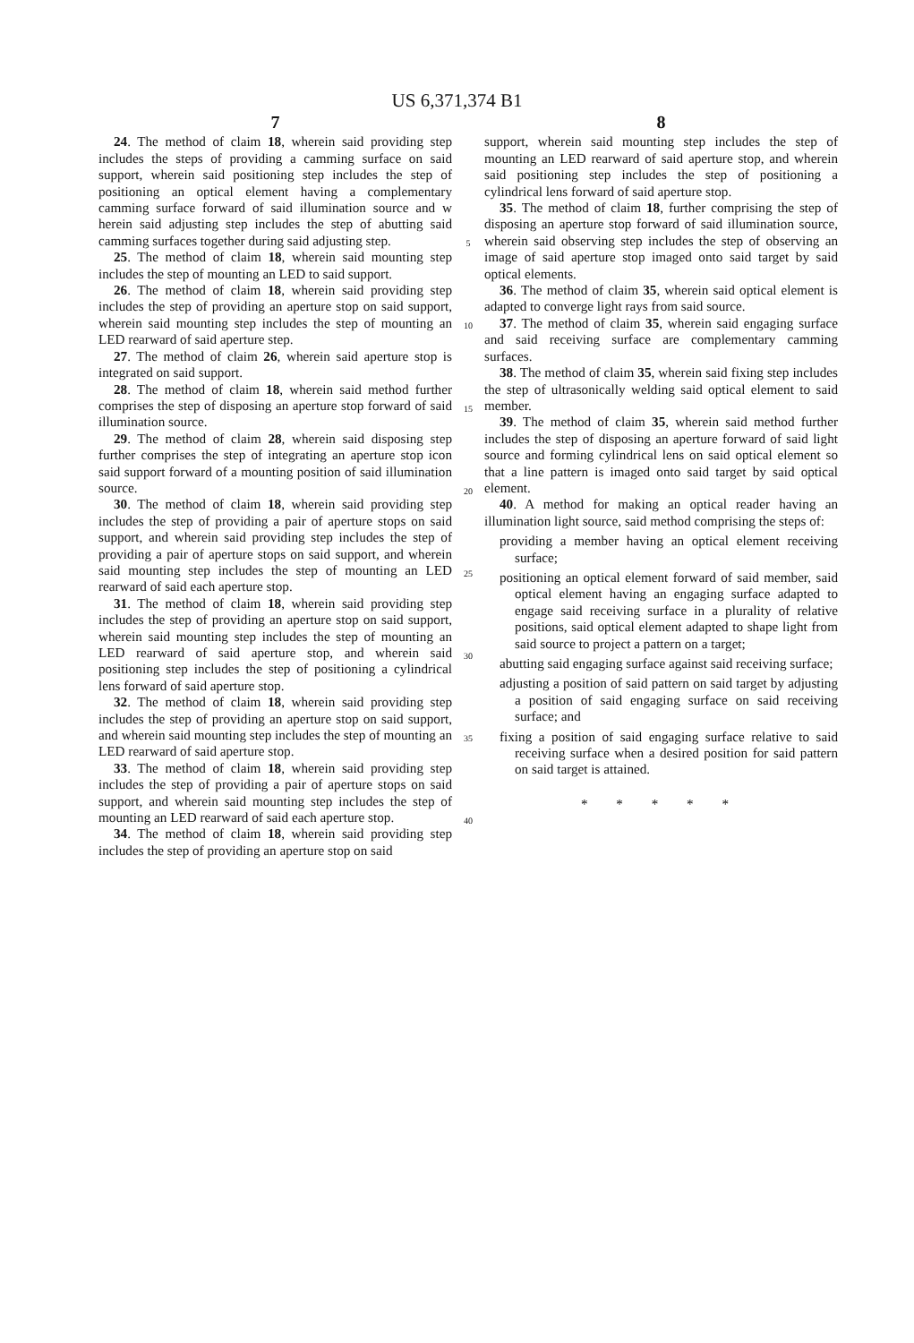US 6,371,374 B1
7
24. The method of claim 18, wherein said providing step includes the steps of providing a camming surface on said support, wherein said positioning step includes the step of positioning an optical element having a complementary camming surface forward of said illumination source and w herein said adjusting step includes the step of abutting said camming surfaces together during said adjusting step.
25. The method of claim 18, wherein said mounting step includes the step of mounting an LED to said support.
26. The method of claim 18, wherein said providing step includes the step of providing an aperture stop on said support, wherein said mounting step includes the step of mounting an LED rearward of said aperture step.
27. The method of claim 26, wherein said aperture stop is integrated on said support.
28. The method of claim 18, wherein said method further comprises the step of disposing an aperture stop forward of said illumination source.
29. The method of claim 28, wherein said disposing step further comprises the step of integrating an aperture stop icon said support forward of a mounting position of said illumination source.
30. The method of claim 18, wherein said providing step includes the step of providing a pair of aperture stops on said support, and wherein said providing step includes the step of providing a pair of aperture stops on said support, and wherein said mounting step includes the step of mounting an LED rearward of said each aperture stop.
31. The method of claim 18, wherein said providing step includes the step of providing an aperture stop on said support, wherein said mounting step includes the step of mounting an LED rearward of said aperture stop, and wherein said positioning step includes the step of positioning a cylindrical lens forward of said aperture stop.
32. The method of claim 18, wherein said providing step includes the step of providing an aperture stop on said support, and wherein said mounting step includes the step of mounting an LED rearward of said aperture stop.
33. The method of claim 18, wherein said providing step includes the step of providing a pair of aperture stops on said support, and wherein said mounting step includes the step of mounting an LED rearward of said each aperture stop.
34. The method of claim 18, wherein said providing step includes the step of providing an aperture stop on said
5
10
15
20
25
30
35
40
8
support, wherein said mounting step includes the step of mounting an LED rearward of said aperture stop, and wherein said positioning step includes the step of positioning a cylindrical lens forward of said aperture stop.
35. The method of claim 18, further comprising the step of disposing an aperture stop forward of said illumination source, wherein said observing step includes the step of observing an image of said aperture stop imaged onto said target by said optical elements.
36. The method of claim 35, wherein said optical element is adapted to converge light rays from said source.
37. The method of claim 35, wherein said engaging surface and said receiving surface are complementary camming surfaces.
38. The method of claim 35, wherein said fixing step includes the step of ultrasonically welding said optical element to said member.
39. The method of claim 35, wherein said method further includes the step of disposing an aperture forward of said light source and forming cylindrical lens on said optical element so that a line pattern is imaged onto said target by said optical element.
40. A method for making an optical reader having an illumination light source, said method comprising the steps of:
providing a member having an optical element receiving surface;
positioning an optical element forward of said member, said optical element having an engaging surface adapted to engage said receiving surface in a plurality of relative positions, said optical element adapted to shape light from said source to project a pattern on a target;
abutting said engaging surface against said receiving surface;
adjusting a position of said pattern on said target by adjusting a position of said engaging surface on said receiving surface; and
fixing a position of said engaging surface relative to said receiving surface when a desired position for said pattern on said target is attained.
* * * * *